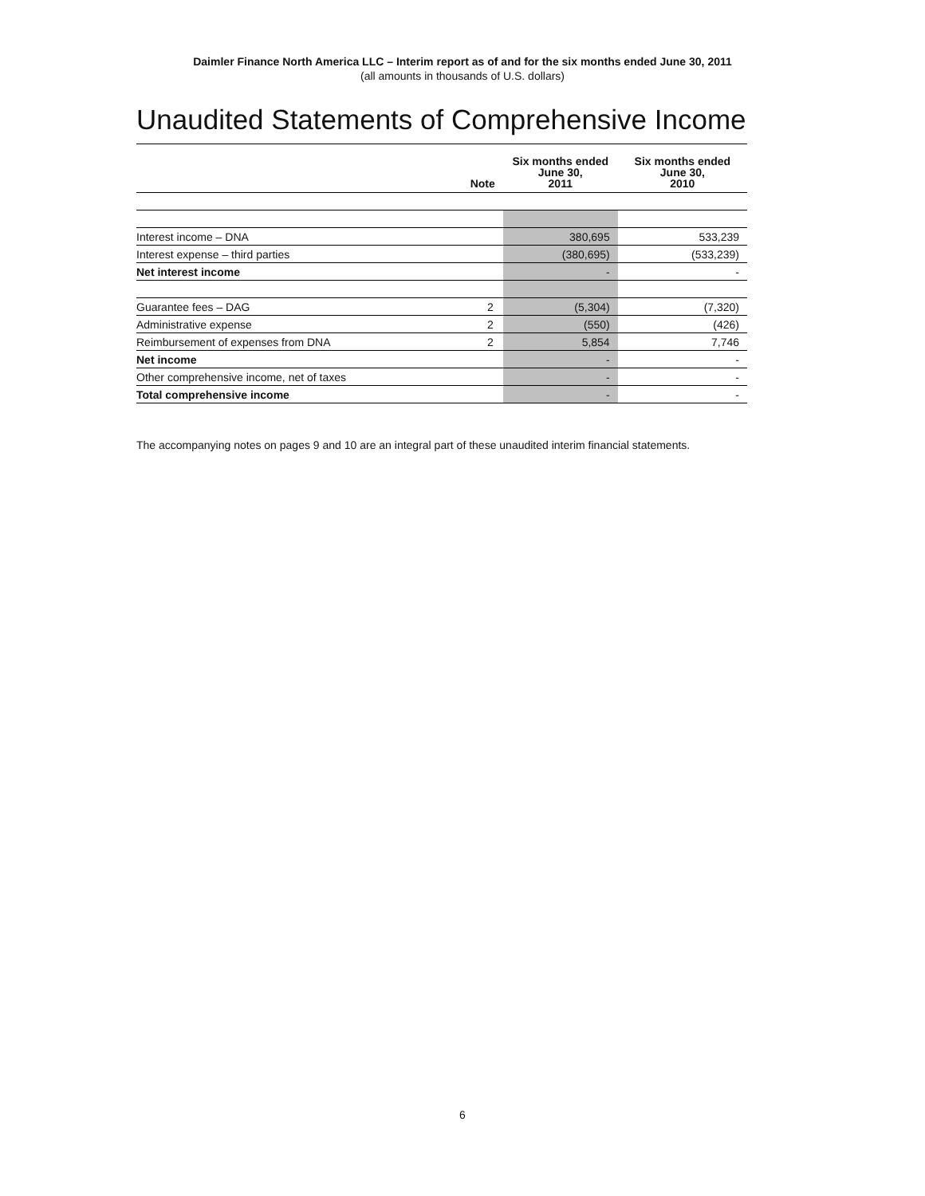Daimler Finance North America LLC – Interim report as of and for the six months ended June 30, 2011
(all amounts in thousands of U.S. dollars)
Unaudited Statements of Comprehensive Income
| | Note | Six months ended June 30, 2011 | Six months ended June 30, 2010 |
| --- | --- | --- | --- |
| Interest income – DNA | | 380,695 | 533,239 |
| Interest expense – third parties | | (380,695) | (533,239) |
| Net interest income | | - | - |
| Guarantee fees – DAG | 2 | (5,304) | (7,320) |
| Administrative expense | 2 | (550) | (426) |
| Reimbursement of expenses from DNA | 2 | 5,854 | 7,746 |
| Net income | | - | - |
| Other comprehensive income, net of taxes | | - | - |
| Total comprehensive income | | - | - |
The accompanying notes on pages 9 and 10 are an integral part of these unaudited interim financial statements.
6